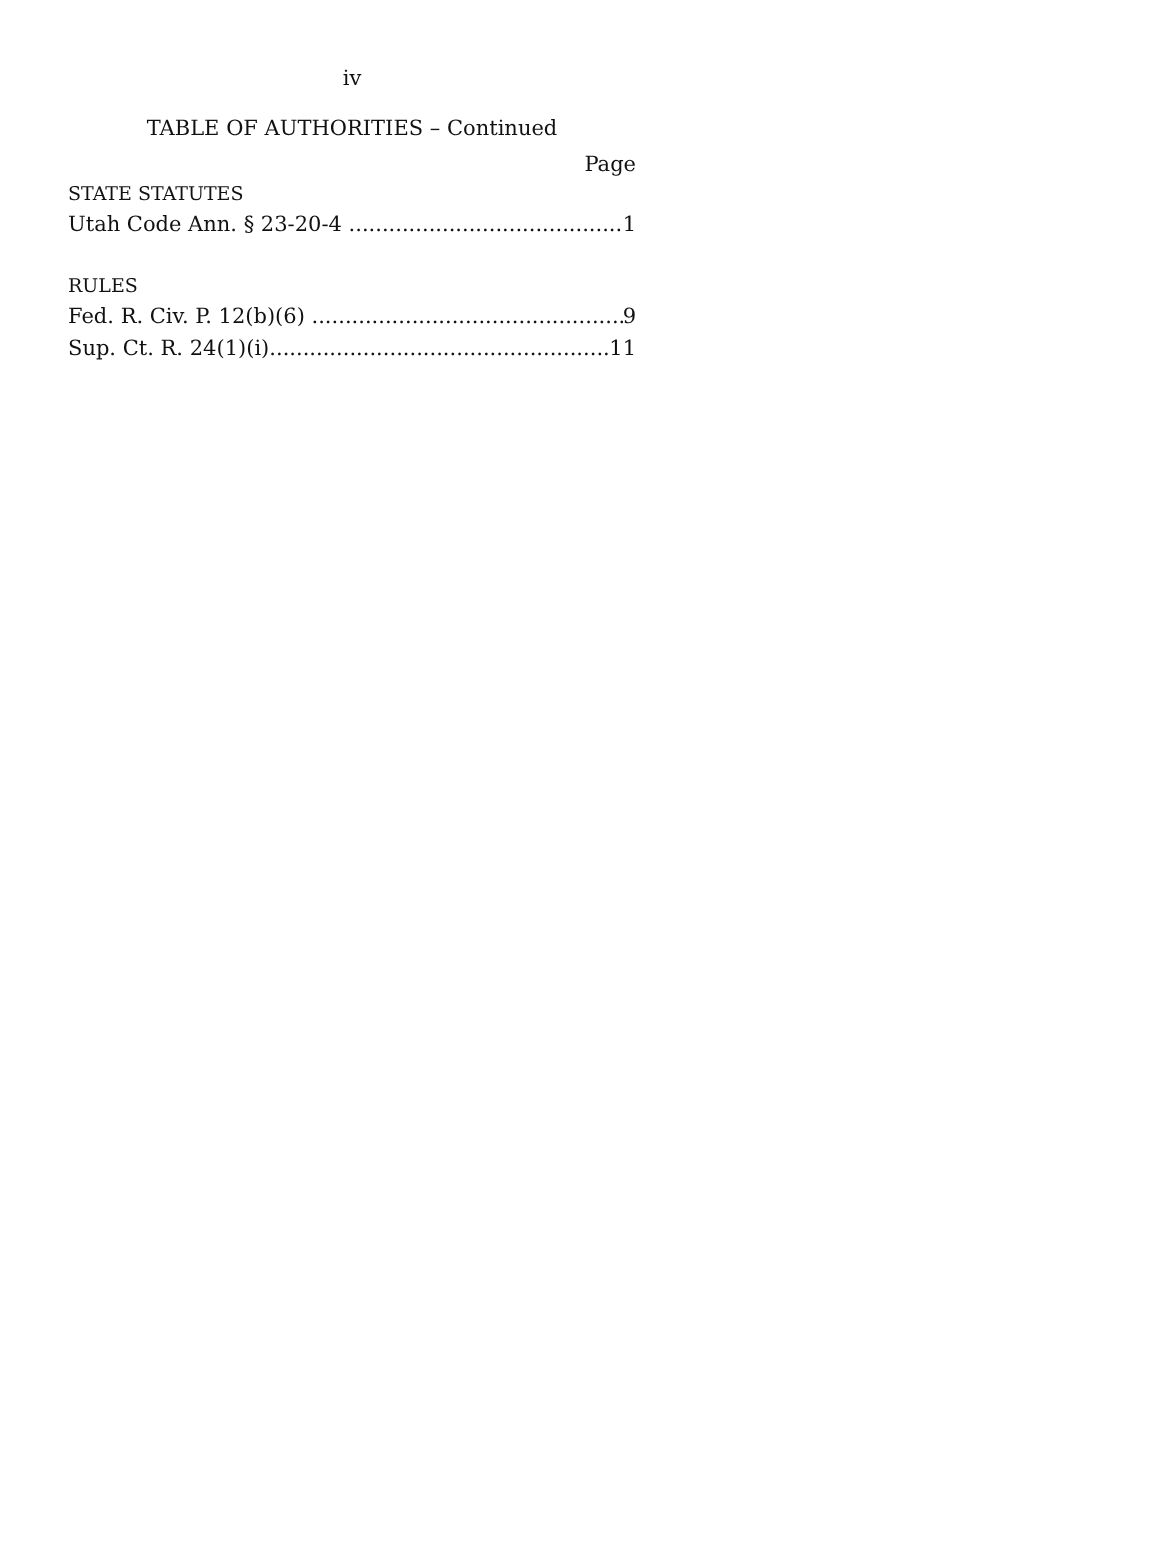iv
TABLE OF AUTHORITIES – Continued
Page
STATE STATUTES
Utah Code Ann. § 23-20-4 1
RULES
Fed. R. Civ. P. 12(b)(6) 9
Sup. Ct. R. 24(1)(i) 11